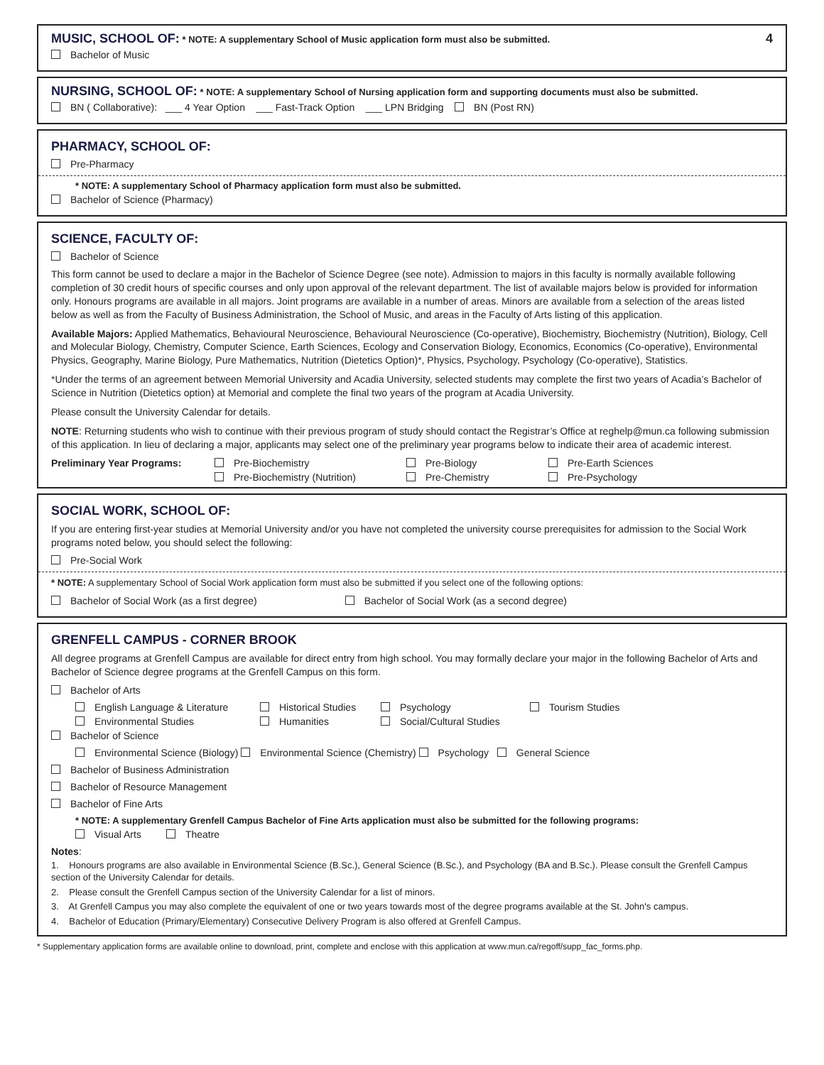MUSIC, SCHOOL OF:
* NOTE: A supplementary School of Music application form must also be submitted.
Bachelor of Music
4
NURSING, SCHOOL OF:
* NOTE: A supplementary School of Nursing application form and supporting documents must also be submitted.
BN ( Collaborative): ___ 4 Year Option ___ Fast-Track Option ___ LPN Bridging BN (Post RN)
PHARMACY, SCHOOL OF:
Pre-Pharmacy
* NOTE: A supplementary School of Pharmacy application form must also be submitted.
Bachelor of Science (Pharmacy)
SCIENCE, FACULTY OF:
Bachelor of Science
This form cannot be used to declare a major in the Bachelor of Science Degree (see note). Admission to majors in this faculty is normally available following completion of 30 credit hours of specific courses and only upon approval of the relevant department. The list of available majors below is provided for information only. Honours programs are available in all majors. Joint programs are available in a number of areas. Minors are available from a selection of the areas listed below as well as from the Faculty of Business Administration, the School of Music, and areas in the Faculty of Arts listing of this application.
Available Majors: Applied Mathematics, Behavioural Neuroscience, Behavioural Neuroscience (Co-operative), Biochemistry, Biochemistry (Nutrition), Biology, Cell and Molecular Biology, Chemistry, Computer Science, Earth Sciences, Ecology and Conservation Biology, Economics, Economics (Co-operative), Environmental Physics, Geography, Marine Biology, Pure Mathematics, Nutrition (Dietetics Option)*, Physics, Psychology, Psychology (Co-operative), Statistics.
*Under the terms of an agreement between Memorial University and Acadia University, selected students may complete the first two years of Acadia’s Bachelor of Science in Nutrition (Dietetics option) at Memorial and complete the final two years of the program at Acadia University.
Please consult the University Calendar for details.
NOTE: Returning students who wish to continue with their previous program of study should contact the Registrar’s Office at reghelp@mun.ca following submission of this application. In lieu of declaring a major, applicants may select one of the preliminary year programs below to indicate their area of academic interest.
Preliminary Year Programs:
Pre-Biochemistry
Pre-Biology
Pre-Earth Sciences
Pre-Biochemistry (Nutrition)
Pre-Chemistry
Pre-Psychology
SOCIAL WORK, SCHOOL OF:
If you are entering first-year studies at Memorial University and/or you have not completed the university course prerequisites for admission to the Social Work programs noted below, you should select the following:
Pre-Social Work
* NOTE: A supplementary School of Social Work application form must also be submitted if you select one of the following options:
Bachelor of Social Work (as a first degree) Bachelor of Social Work (as a second degree)
GRENFELL CAMPUS - CORNER BROOK
All degree programs at Grenfell Campus are available for direct entry from high school. You may formally declare your major in the following Bachelor of Arts and Bachelor of Science degree programs at the Grenfell Campus on this form.
Bachelor of Arts
English Language & Literature
Historical Studies
Psychology
Tourism Studies
Environmental Studies
Humanities
Social/Cultural Studies
Bachelor of Science
Environmental Science (Biology) Environmental Science (Chemistry) Psychology General Science
Bachelor of Business Administration
Bachelor of Resource Management
Bachelor of Fine Arts
* NOTE: A supplementary Grenfell Campus Bachelor of Fine Arts application must also be submitted for the following programs:
Visual Arts Theatre
Notes:
1. Honours programs are also available in Environmental Science (B.Sc.), General Science (B.Sc.), and Psychology (BA and B.Sc.). Please consult the Grenfell Campus section of the University Calendar for details.
2. Please consult the Grenfell Campus section of the University Calendar for a list of minors.
3. At Grenfell Campus you may also complete the equivalent of one or two years towards most of the degree programs available at the St. John's campus.
4. Bachelor of Education (Primary/Elementary) Consecutive Delivery Program is also offered at Grenfell Campus.
* Supplementary application forms are available online to download, print, complete and enclose with this application at www.mun.ca/regoff/supp_fac_forms.php.